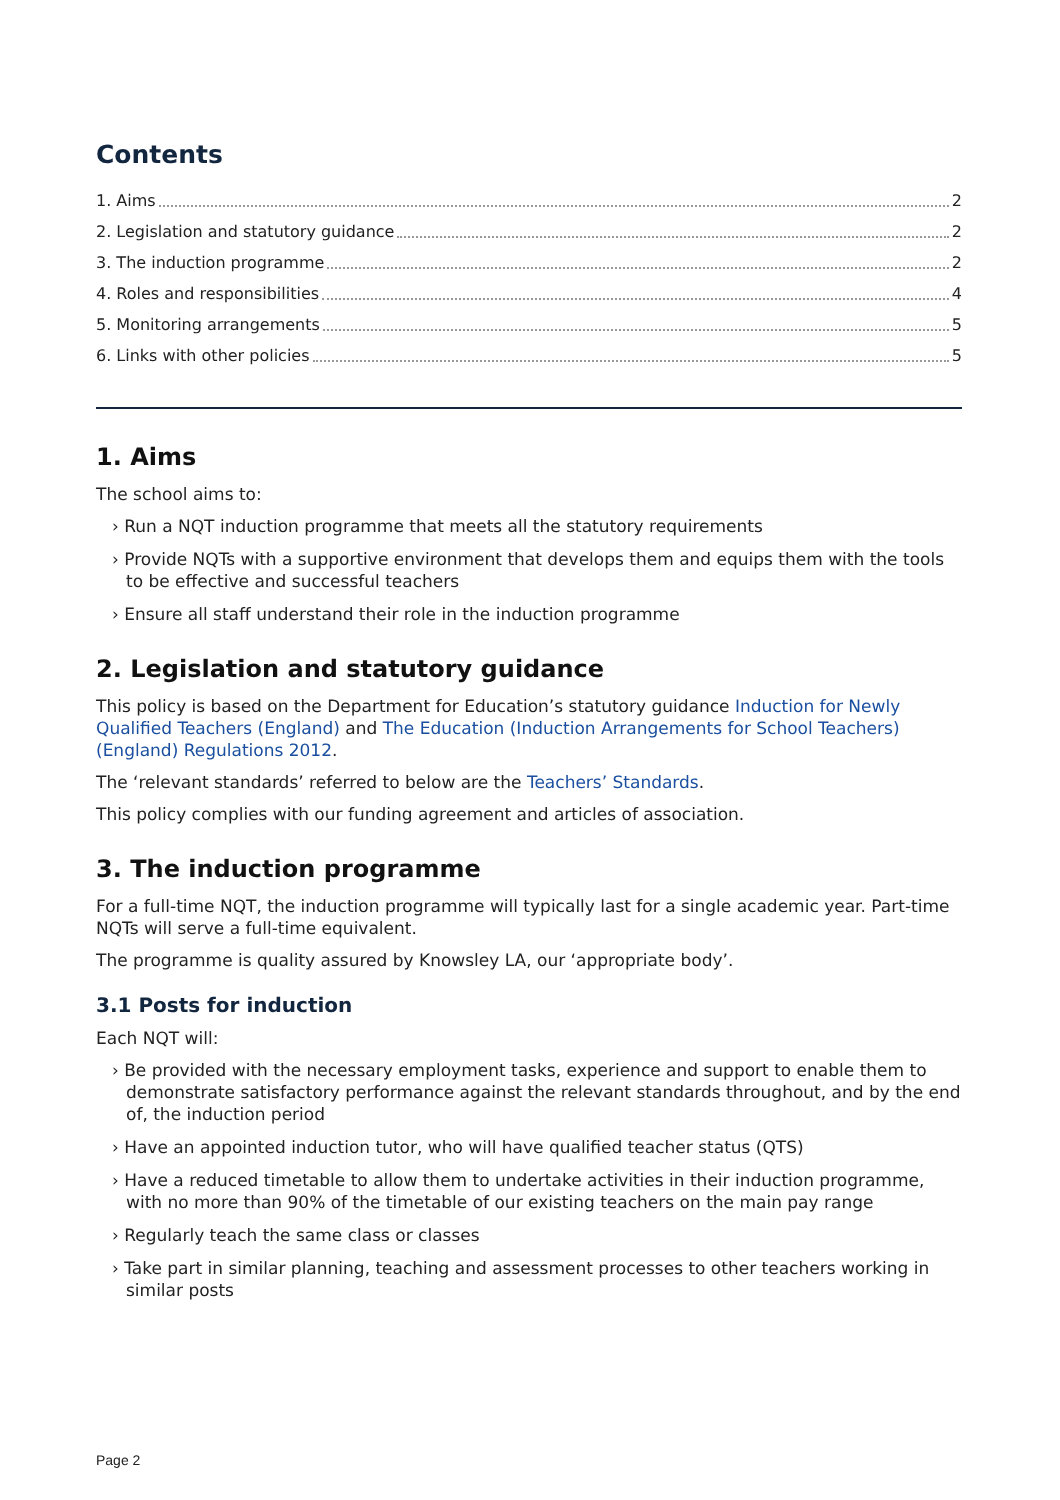Contents
1. Aims 2
2. Legislation and statutory guidance 2
3. The induction programme 2
4. Roles and responsibilities 4
5. Monitoring arrangements 5
6. Links with other policies 5
1. Aims
The school aims to:
› Run a NQT induction programme that meets all the statutory requirements
› Provide NQTs with a supportive environment that develops them and equips them with the tools to be effective and successful teachers
› Ensure all staff understand their role in the induction programme
2. Legislation and statutory guidance
This policy is based on the Department for Education’s statutory guidance Induction for Newly Qualified Teachers (England) and The Education (Induction Arrangements for School Teachers) (England) Regulations 2012.
The ‘relevant standards’ referred to below are the Teachers’ Standards.
This policy complies with our funding agreement and articles of association.
3. The induction programme
For a full-time NQT, the induction programme will typically last for a single academic year. Part-time NQTs will serve a full-time equivalent.
The programme is quality assured by Knowsley LA, our ‘appropriate body’.
3.1 Posts for induction
Each NQT will:
› Be provided with the necessary employment tasks, experience and support to enable them to demonstrate satisfactory performance against the relevant standards throughout, and by the end of, the induction period
› Have an appointed induction tutor, who will have qualified teacher status (QTS)
› Have a reduced timetable to allow them to undertake activities in their induction programme, with no more than 90% of the timetable of our existing teachers on the main pay range
› Regularly teach the same class or classes
› Take part in similar planning, teaching and assessment processes to other teachers working in similar posts
Page 2